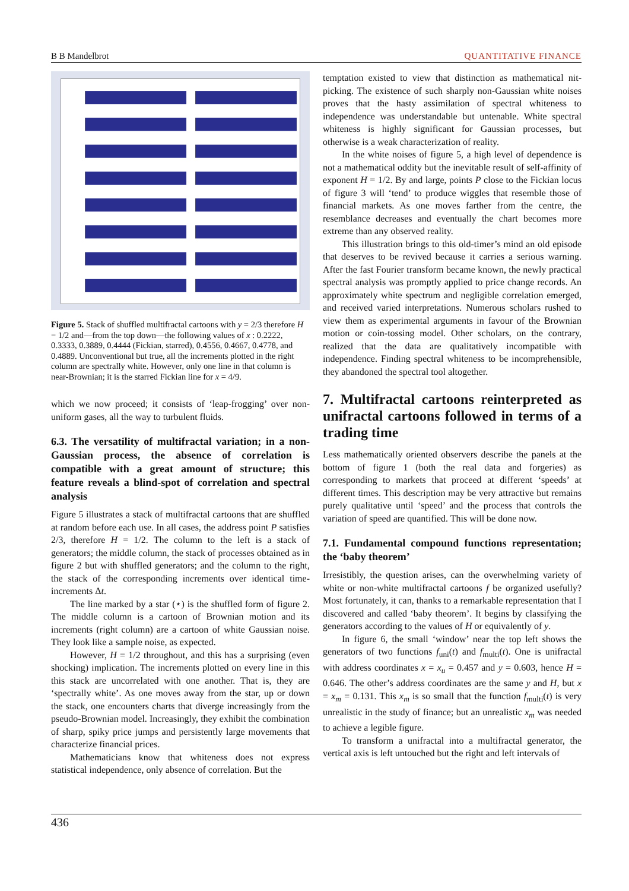B B Mandelbrot QUANTITATIVE FINANCE
Figure 5. Stack of shuffled multifractal cartoons with y = 2/3 therefore H = 1/2 and—from the top down—the following values of x : 0.2222, 0.3333, 0.3889, 0.4444 (Fickian, starred), 0.4556, 0.4667, 0.4778, and 0.4889. Unconventional but true, all the increments plotted in the right column are spectrally white. However, only one line in that column is near-Brownian; it is the starred Fickian line for x = 4/9.
which we now proceed; it consists of ‘leap-frogging’ over non-uniform gases, all the way to turbulent fluids.
6.3. The versatility of multifractal variation; in a non-Gaussian process, the absence of correlation is compatible with a great amount of structure; this feature reveals a blind-spot of correlation and spectral analysis
Figure 5 illustrates a stack of multifractal cartoons that are shuffled at random before each use. In all cases, the address point P satisfies 2/3, therefore H = 1/2. The column to the left is a stack of generators; the middle column, the stack of processes obtained as in figure 2 but with shuffled generators; and the column to the right, the stack of the corresponding increments over identical time-increments Δt.
The line marked by a star (⋆) is the shuffled form of figure 2. The middle column is a cartoon of Brownian motion and its increments (right column) are a cartoon of white Gaussian noise. They look like a sample noise, as expected.
However, H = 1/2 throughout, and this has a surprising (even shocking) implication. The increments plotted on every line in this this stack are uncorrelated with one another. That is, they are ‘spectrally white’. As one moves away from the star, up or down the stack, one encounters charts that diverge increasingly from the pseudo-Brownian model. Increasingly, they exhibit the combination of sharp, spiky price jumps and persistently large movements that characterize financial prices.
Mathematicians know that whiteness does not express statistical independence, only absence of correlation. But the
temptation existed to view that distinction as mathematical nit-picking. The existence of such sharply non-Gaussian white noises proves that the hasty assimilation of spectral whiteness to independence was understandable but untenable. White spectral whiteness is highly significant for Gaussian processes, but otherwise is a weak characterization of reality.
In the white noises of figure 5, a high level of dependence is not a mathematical oddity but the inevitable result of self-affinity of exponent H = 1/2. By and large, points P close to the Fickian locus of figure 3 will ‘tend’ to produce wiggles that resemble those of financial markets. As one moves farther from the centre, the resemblance decreases and eventually the chart becomes more extreme than any observed reality.
This illustration brings to this old-timer’s mind an old episode that deserves to be revived because it carries a serious warning. After the fast Fourier transform became known, the newly practical spectral analysis was promptly applied to price change records. An approximately white spectrum and negligible correlation emerged, and received varied interpretations. Numerous scholars rushed to view them as experimental arguments in favour of the Brownian motion or coin-tossing model. Other scholars, on the contrary, realized that the data are qualitatively incompatible with independence. Finding spectral whiteness to be incomprehensible, they abandoned the spectral tool altogether.
7. Multifractal cartoons reinterpreted as unifractal cartoons followed in terms of a trading time
Less mathematically oriented observers describe the panels at the bottom of figure 1 (both the real data and forgeries) as corresponding to markets that proceed at different ‘speeds’ at different times. This description may be very attractive but remains purely qualitative until ‘speed’ and the process that controls the variation of speed are quantified. This will be done now.
7.1. Fundamental compound functions representation; the ‘baby theorem’
Irresistibly, the question arises, can the overwhelming variety of white or non-white multifractal cartoons f be organized usefully? Most fortunately, it can, thanks to a remarkable representation that I discovered and called ‘baby theorem’. It begins by classifying the generators according to the values of H or equivalently of y.
In figure 6, the small ‘window’ near the top left shows the generators of two functions f<sub>uni</sub>(t) and f<sub>multi</sub>(t). One is unifractal with address coordinates x = x<sub>u</sub> = 0.457 and y = 0.603, hence H = 0.646. The other’s address coordinates are the same y and H, but x = x<sub>m</sub> = 0.131. This x<sub>m</sub> is so small that the function f<sub>multi</sub>(t) is very unrealistic in the study of finance; but an unrealistic x<sub>m</sub> was needed to achieve a legible figure.
To transform a unifractal into a multifractal generator, the vertical axis is left untouched but the right and left intervals of
436